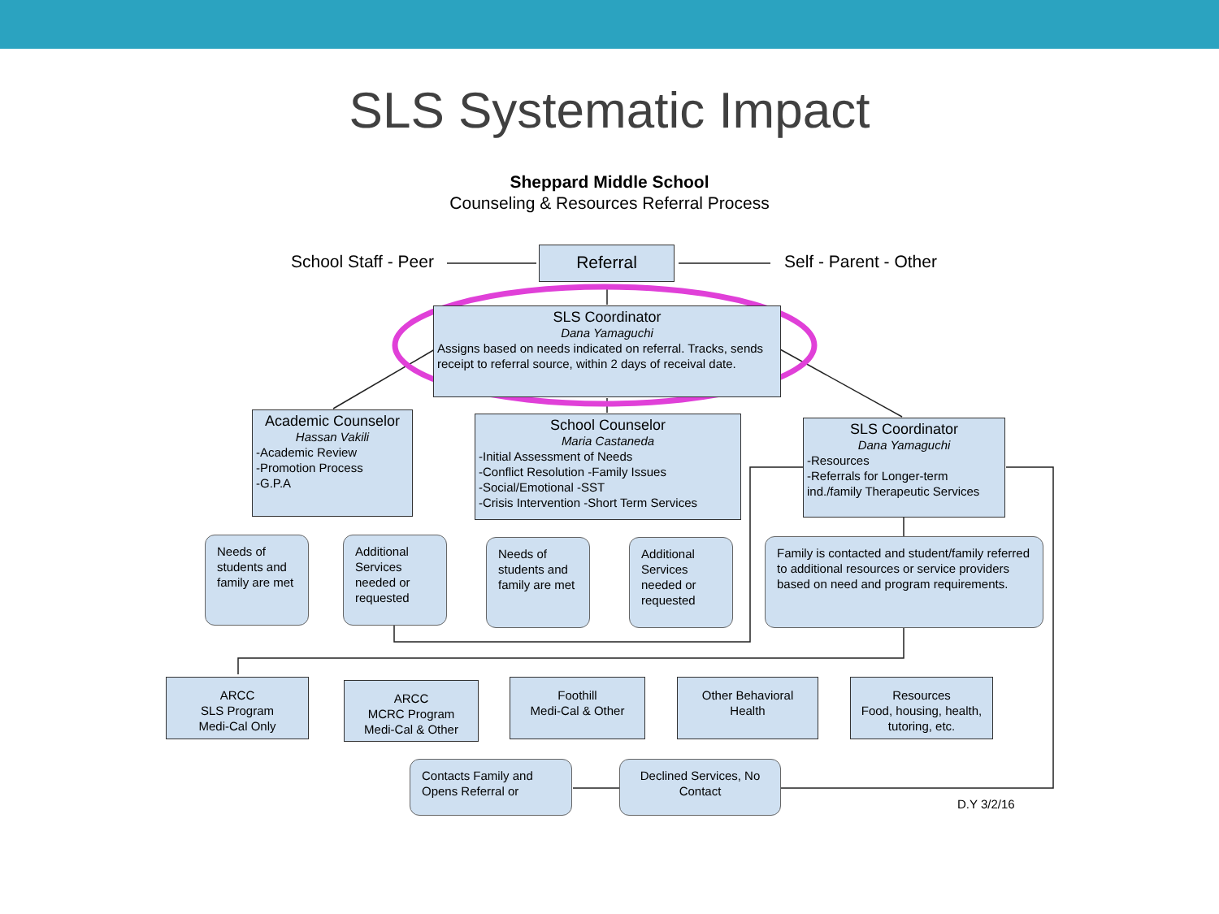SLS Systematic Impact
Sheppard Middle School
Counseling & Resources Referral Process
School Staff - Peer Self - Parent - Other
Referral
SLS Coordinator
Dana Yamaguchi
Assigns based on needs indicated on referral. Tracks, sends receipt to referral source, within 2 days of receival date.
Academic Counselor
Hassan Vakili
-Academic Review
-Promotion Process
-G.P.A
School Counselor
Maria Castaneda
-Initial Assessment of Needs
-Conflict Resolution -Family Issues
-Social/Emotional -SST
-Crisis Intervention -Short Term Services
SLS Coordinator
Dana Yamaguchi
-Resources
-Referrals for Longer-term ind./family Therapeutic Services
Needs of students and family are met
Additional Services needed or requested
Needs of students and family are met
Additional Services needed or requested
Family is contacted and student/family referred to additional resources or service providers based on need and program requirements.
ARCC
SLS Program
Medi-Cal Only
ARCC
MCRC Program
Medi-Cal & Other
Foothill
Medi-Cal & Other
Other Behavioral Health
Resources
Food, housing, health, tutoring, etc.
Contacts Family and Opens Referral or
Declined Services, No Contact
D.Y 3/2/16